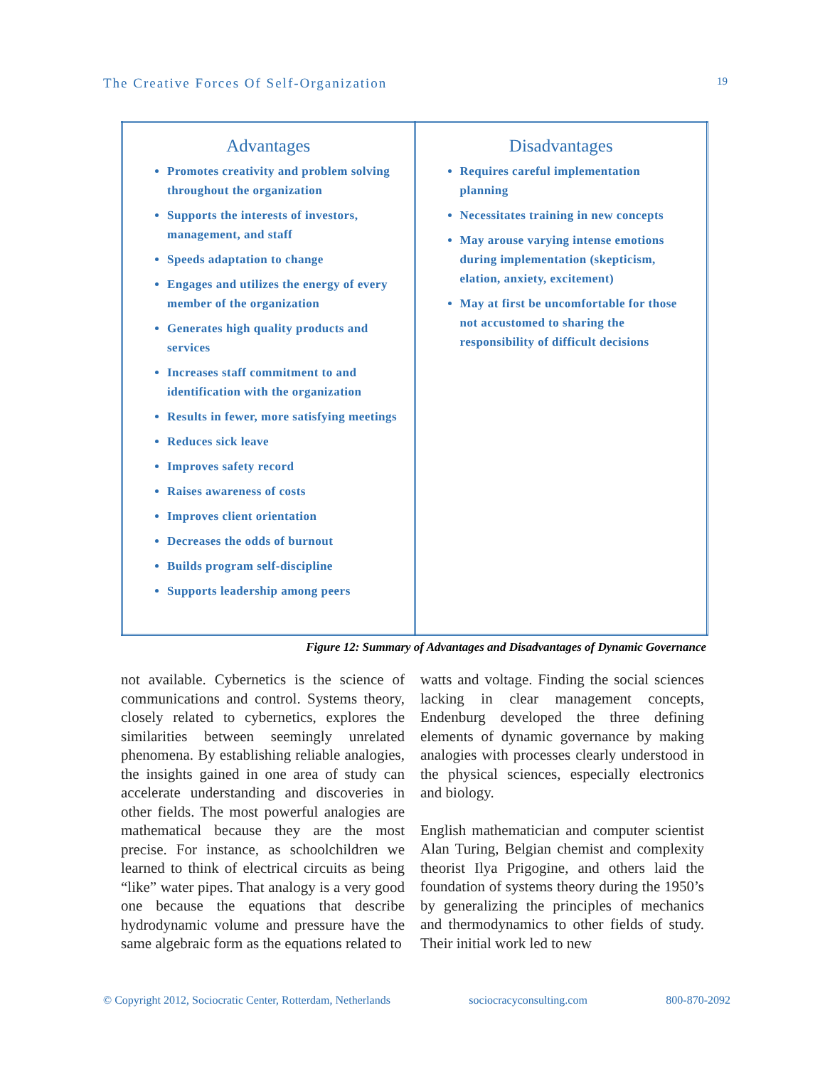The Creative Forces Of Self-Organization 19
| Advantages Promotes creativity and problem solving throughout the organization Supports the interests of investors, management, and staff Speeds adaptation to change Engages and utilizes the energy of every member of the organization Generates high quality products and services Increases staff commitment to and identification with the organization Results in fewer, more satisfying meetings Reduces sick leave Improves safety record Raises awareness of costs Improves client orientation Decreases the odds of burnout Builds program self-discipline Supports leadership among peers | Disadvantages Requires careful implementation planning Necessitates training in new concepts May arouse varying intense emotions during implementation (skepticism, elation, anxiety, excitement) May at first be uncomfortable for those not accustomed to sharing the responsibility of difficult decisions |
Figure 12: Summary of Advantages and Disadvantages of Dynamic Governance
not available. Cybernetics is the science of communications and control. Systems theory, closely related to cybernetics, explores the similarities between seemingly unrelated phenomena. By establishing reliable analogies, the insights gained in one area of study can accelerate understanding and discoveries in other fields. The most powerful analogies are mathematical because they are the most precise. For instance, as schoolchildren we learned to think of electrical circuits as being “like” water pipes. That analogy is a very good one because the equations that describe hydrodynamic volume and pressure have the same algebraic form as the equations related to
watts and voltage. Finding the social sciences lacking in clear management concepts, Endenburg developed the three defining elements of dynamic governance by making analogies with processes clearly understood in the physical sciences, especially electronics and biology.
English mathematician and computer scientist Alan Turing, Belgian chemist and complexity theorist Ilya Prigogine, and others laid the foundation of systems theory during the 1950’s by generalizing the principles of mechanics and thermodynamics to other fields of study. Their initial work led to new
© Copyright 2012, Sociocratic Center, Rotterdam, Netherlands sociocracyconsulting.com 800-870-2092